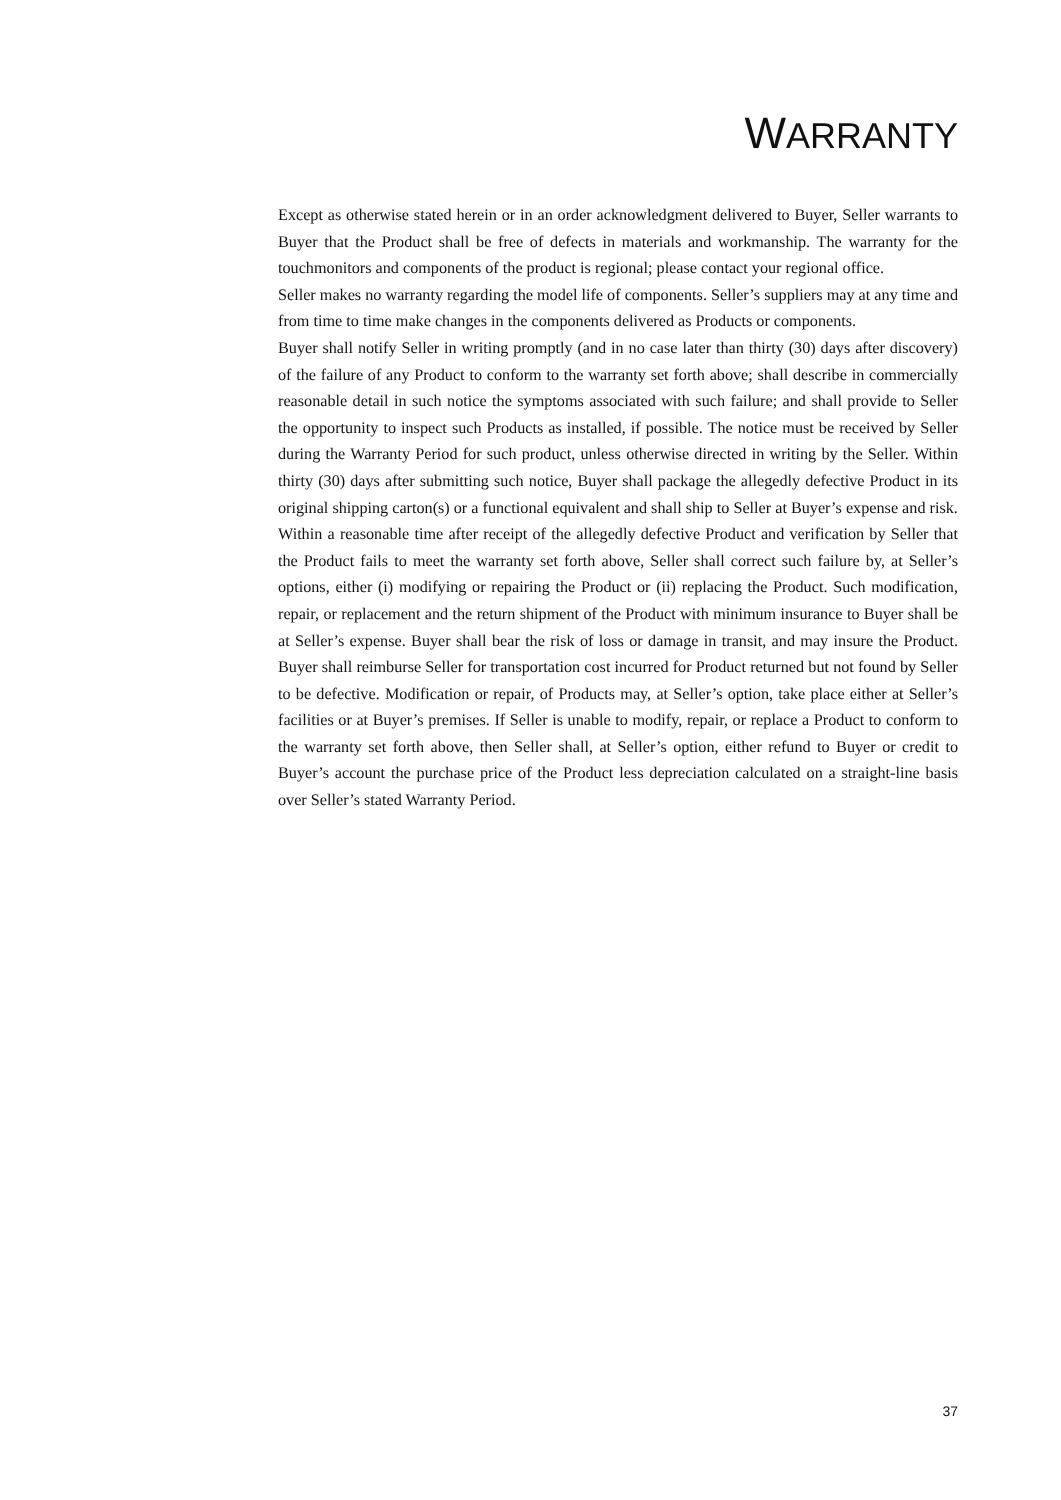WARRANTY
Except as otherwise stated herein or in an order acknowledgment delivered to Buyer, Seller warrants to Buyer that the Product shall be free of defects in materials and workmanship. The warranty for the touchmonitors and components of the product is regional; please contact your regional office.
Seller makes no warranty regarding the model life of components. Seller’s suppliers may at any time and from time to time make changes in the components delivered as Products or components.
Buyer shall notify Seller in writing promptly (and in no case later than thirty (30) days after discovery) of the failure of any Product to conform to the warranty set forth above; shall describe in commercially reasonable detail in such notice the symptoms associated with such failure; and shall provide to Seller the opportunity to inspect such Products as installed, if possible. The notice must be received by Seller during the Warranty Period for such product, unless otherwise directed in writing by the Seller. Within thirty (30) days after submitting such notice, Buyer shall package the allegedly defective Product in its original shipping carton(s) or a functional equivalent and shall ship to Seller at Buyer’s expense and risk.
Within a reasonable time after receipt of the allegedly defective Product and verification by Seller that the Product fails to meet the warranty set forth above, Seller shall correct such failure by, at Seller’s options, either (i) modifying or repairing the Product or (ii) replacing the Product. Such modification, repair, or replacement and the return shipment of the Product with minimum insurance to Buyer shall be at Seller’s expense. Buyer shall bear the risk of loss or damage in transit, and may insure the Product. Buyer shall reimburse Seller for transportation cost incurred for Product returned but not found by Seller to be defective. Modification or repair, of Products may, at Seller’s option, take place either at Seller’s facilities or at Buyer’s premises. If Seller is unable to modify, repair, or replace a Product to conform to the warranty set forth above, then Seller shall, at Seller’s option, either refund to Buyer or credit to Buyer’s account the purchase price of the Product less depreciation calculated on a straight-line basis over Seller’s stated Warranty Period.
37